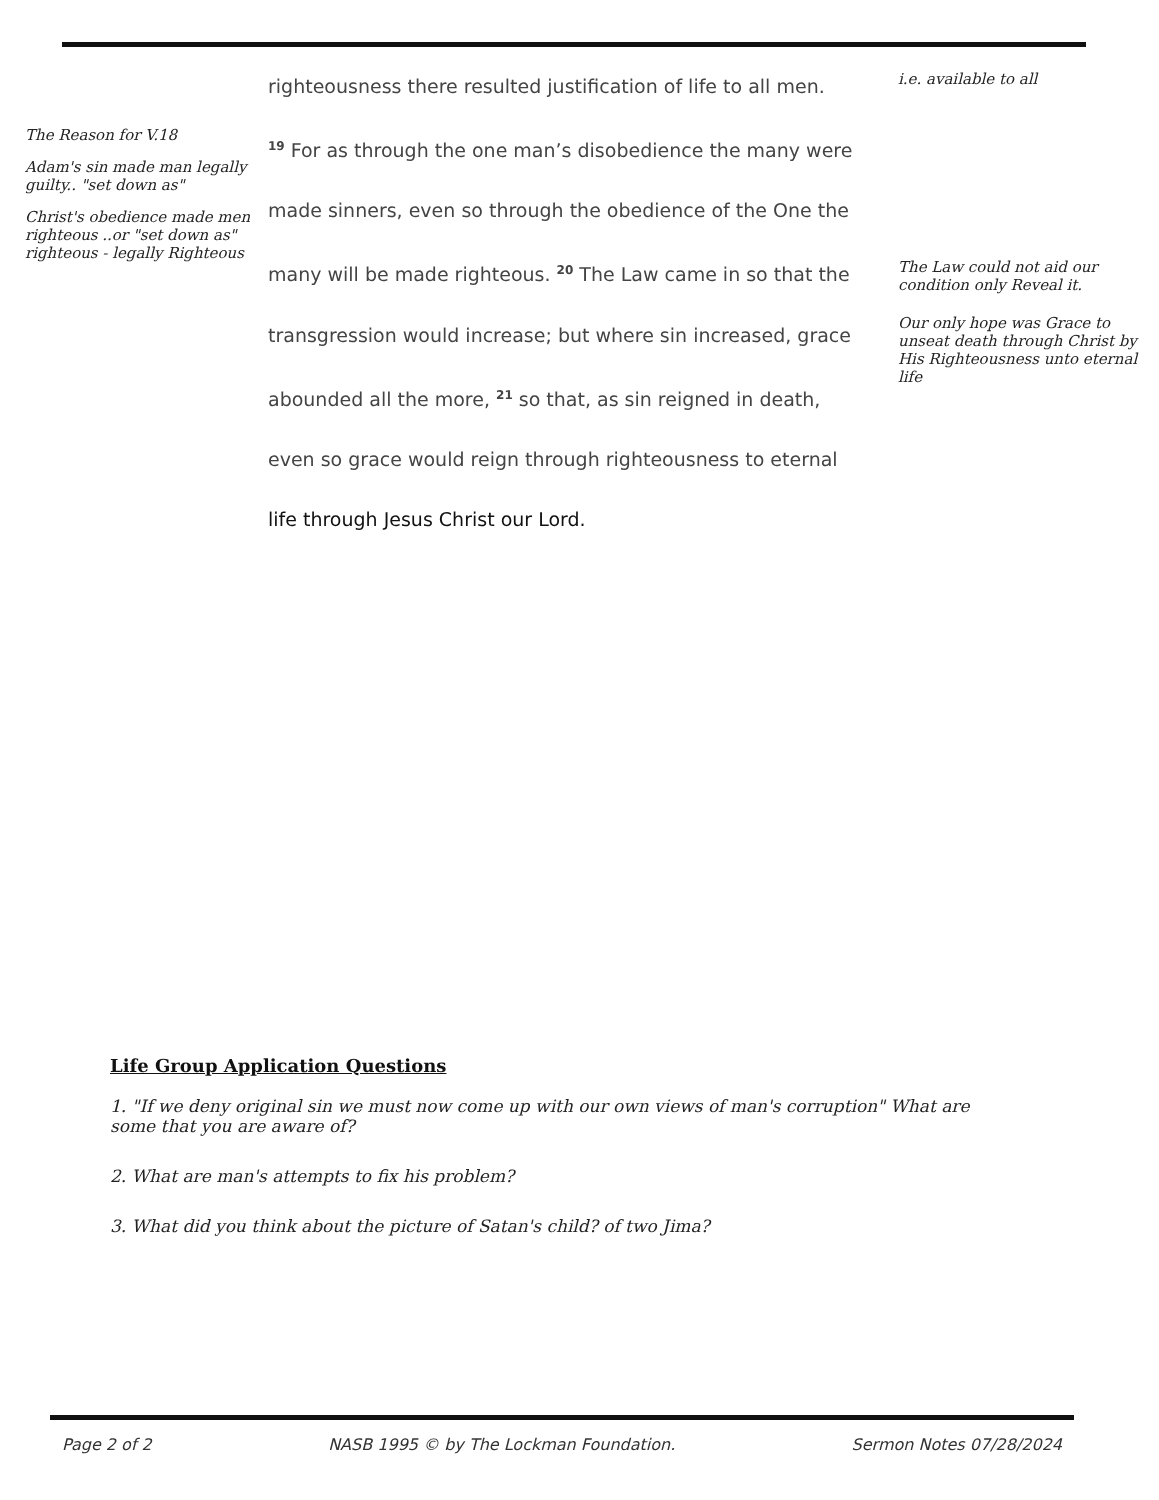The Reason for V.18
Adam's sin made man legally guilty.. "set down as"
Christ's obedience made men righteous ..or "set down as" righteous - legally Righteous
righteousness there resulted justification of life to all men.
<sup>19</sup> For as through the one man’s disobedience the many were
made sinners, even so through the obedience of the One the
many will be made righteous. <sup>20</sup> The Law came in so that the
transgression would increase; but where sin increased, grace
abounded all the more, <sup>21</sup> so that, as sin reigned in death,
even so grace would reign through righteousness to eternal
life through Jesus Christ our Lord.
i.e. available to all
The Law could not aid our condition only Reveal it.
Our only hope was Grace to unseat death through Christ by His Righteousness unto eternal life
Life Group Application Questions
1. "If we deny original sin we must now come up with our own views of man's corruption" What are some that you are aware of?
2. What are man's attempts to fix his problem?
3. What did you think about the picture of Satan's child? of two Jima?
Page 2 of 2 NASB 1995 © by The Lockman Foundation. Sermon Notes 07/28/2024